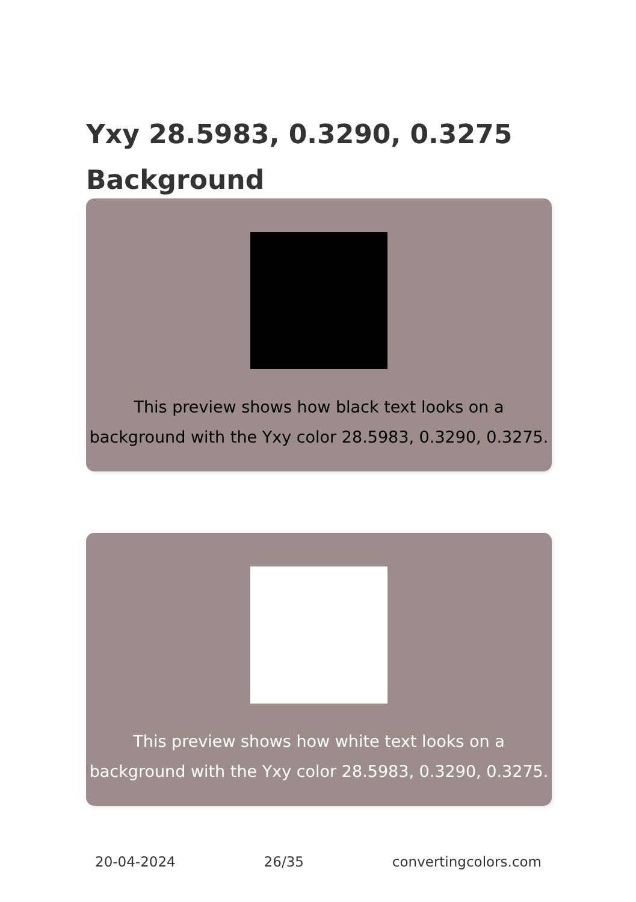Yxy 28.5983, 0.3290, 0.3275
Background
This preview shows how black text looks on a background with the Yxy color 28.5983, 0.3290, 0.3275.
This preview shows how white text looks on a background with the Yxy color 28.5983, 0.3290, 0.3275.
20-04-2024 26/35 convertingcolors.com